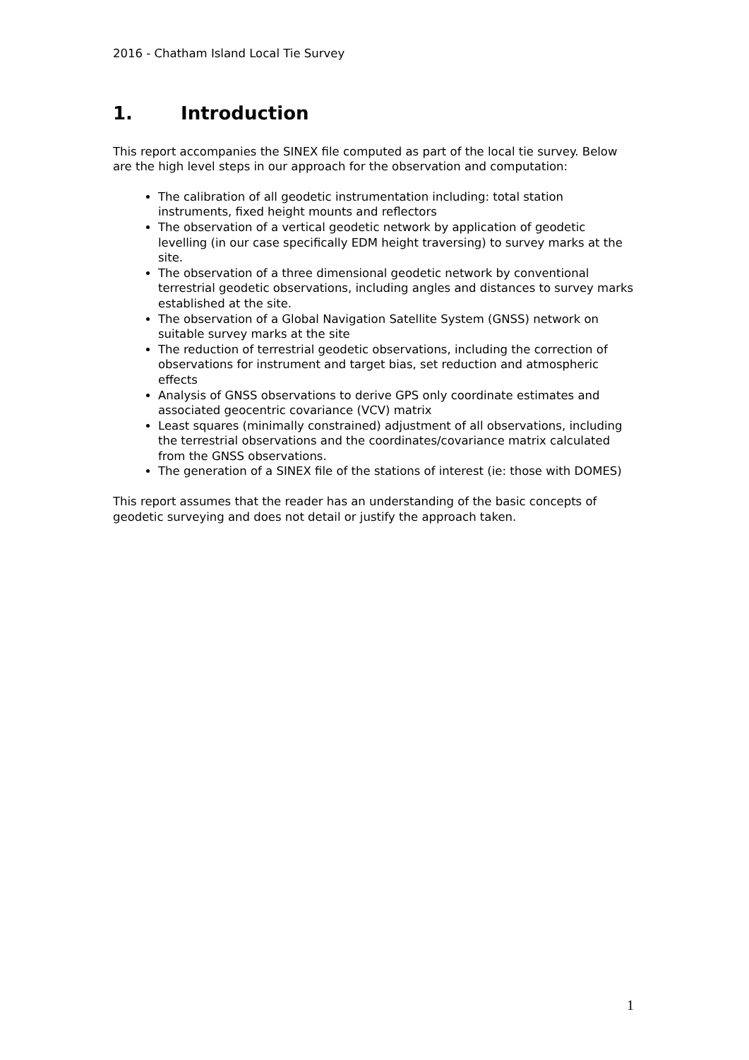2016 - Chatham Island Local Tie Survey
1. Introduction
This report accompanies the SINEX file computed as part of the local tie survey. Below are the high level steps in our approach for the observation and computation:
The calibration of all geodetic instrumentation including: total station instruments, fixed height mounts and reflectors
The observation of a vertical geodetic network by application of geodetic levelling (in our case specifically EDM height traversing) to survey marks at the site.
The observation of a three dimensional geodetic network by conventional terrestrial geodetic observations, including angles and distances to survey marks established at the site.
The observation of a Global Navigation Satellite System (GNSS) network on suitable survey marks at the site
The reduction of terrestrial geodetic observations, including the correction of observations for instrument and target bias, set reduction and atmospheric effects
Analysis of GNSS observations to derive GPS only coordinate estimates and associated geocentric covariance (VCV) matrix
Least squares (minimally constrained) adjustment of all observations, including the terrestrial observations and the coordinates/covariance matrix calculated from the GNSS observations.
The generation of a SINEX file of the stations of interest (ie: those with DOMES)
This report assumes that the reader has an understanding of the basic concepts of geodetic surveying and does not detail or justify the approach taken.
1